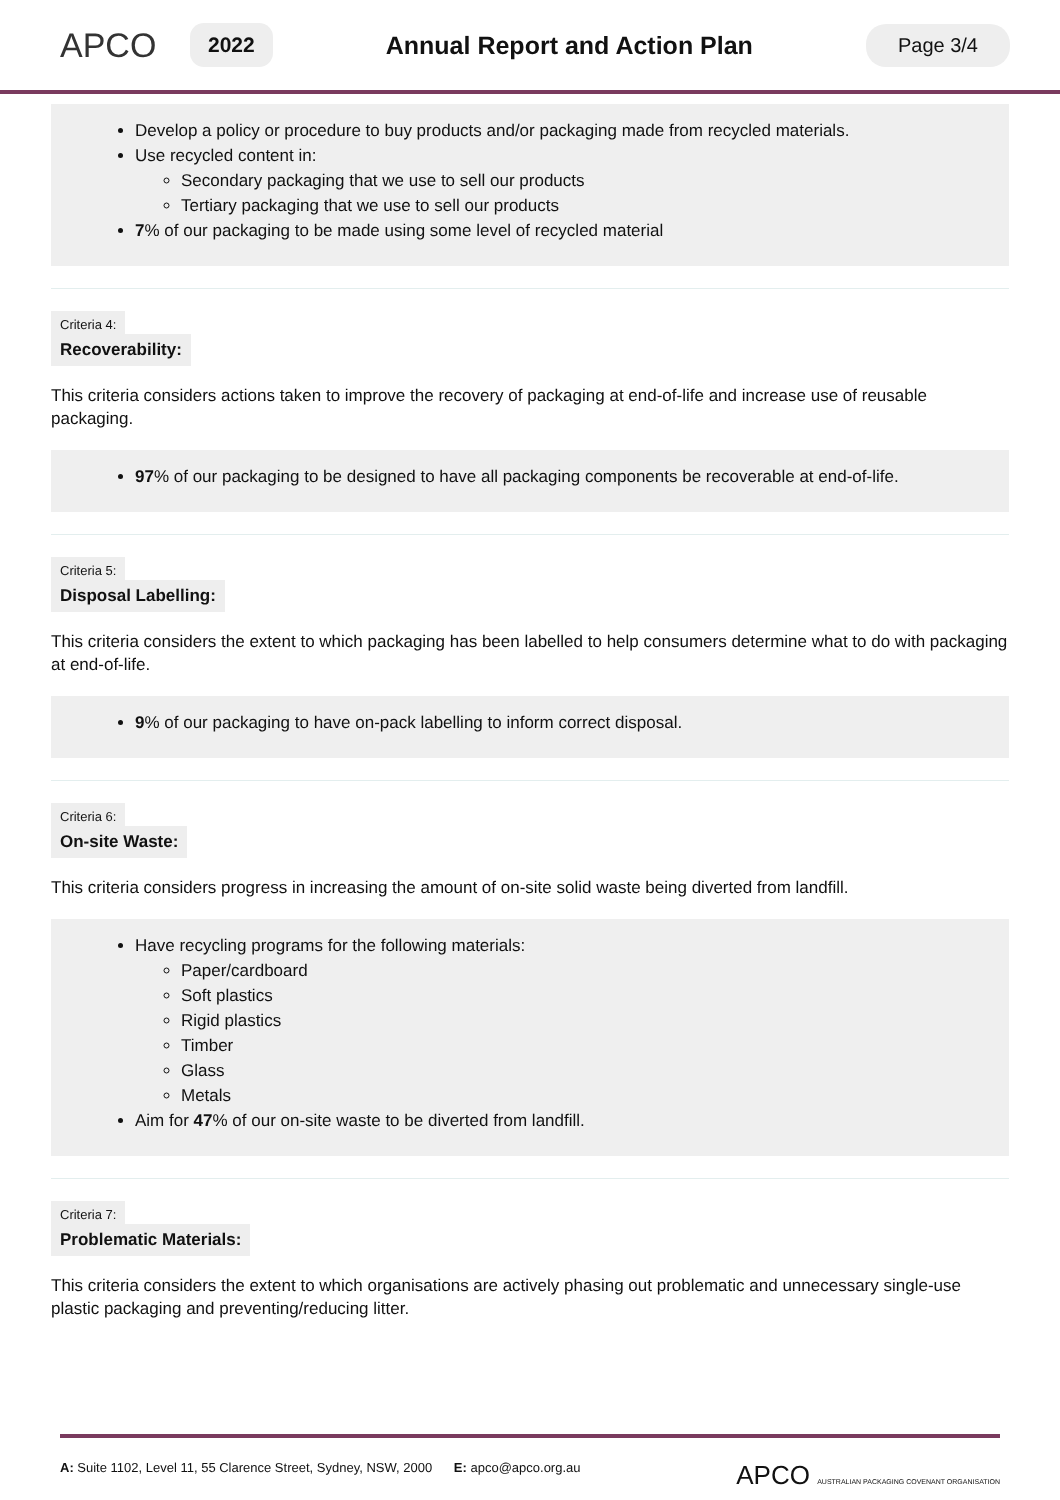APCO
2022
Annual Report and Action Plan
Page 3/4
Develop a policy or procedure to buy products and/or packaging made from recycled materials.
Use recycled content in:
Secondary packaging that we use to sell our products
Tertiary packaging that we use to sell our products
7% of our packaging to be made using some level of recycled material
Criteria 4:
Recoverability:
This criteria considers actions taken to improve the recovery of packaging at end-of-life and increase use of reusable packaging.
97% of our packaging to be designed to have all packaging components be recoverable at end-of-life.
Criteria 5:
Disposal Labelling:
This criteria considers the extent to which packaging has been labelled to help consumers determine what to do with packaging at end-of-life.
9% of our packaging to have on-pack labelling to inform correct disposal.
Criteria 6:
On-site Waste:
This criteria considers progress in increasing the amount of on-site solid waste being diverted from landfill.
Have recycling programs for the following materials:
Paper/cardboard
Soft plastics
Rigid plastics
Timber
Glass
Metals
Aim for 47% of our on-site waste to be diverted from landfill.
Criteria 7:
Problematic Materials:
This criteria considers the extent to which organisations are actively phasing out problematic and unnecessary single-use plastic packaging and preventing/reducing litter.
A: Suite 1102, Level 11, 55 Clarence Street, Sydney, NSW, 2000 E: apco@apco.org.au
APCO AUSTRALIAN PACKAGING COVENANT ORGANISATION